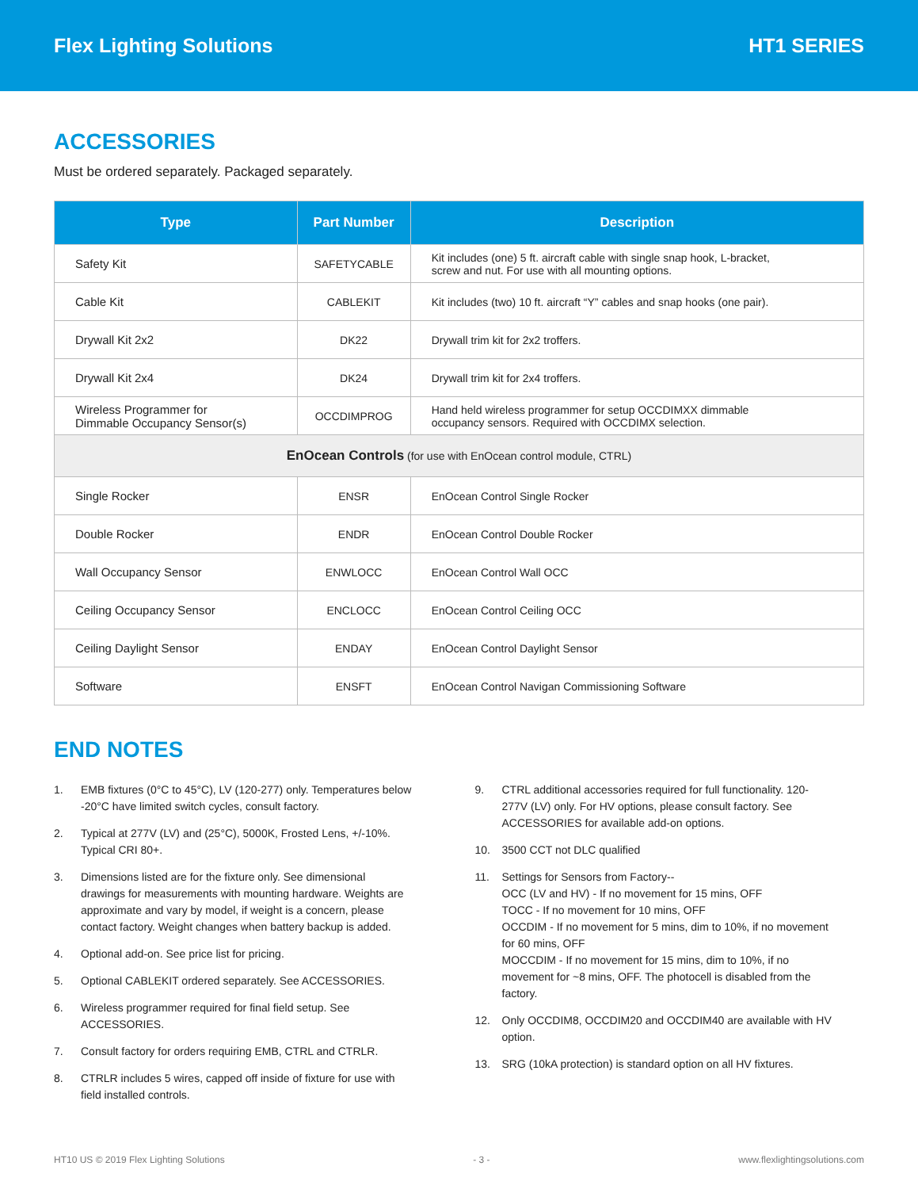Flex Lighting Solutions HT1 SERIES
ACCESSORIES
Must be ordered separately. Packaged separately.
| Type | Part Number | Description |
| --- | --- | --- |
| Safety Kit | SAFETYCABLE | Kit includes (one) 5 ft. aircraft cable with single snap hook, L-bracket, screw and nut. For use with all mounting options. |
| Cable Kit | CABLEKIT | Kit includes (two) 10 ft. aircraft “Y” cables and snap hooks (one pair). |
| Drywall Kit 2x2 | DK22 | Drywall trim kit for 2x2 troffers. |
| Drywall Kit 2x4 | DK24 | Drywall trim kit for 2x4 troffers. |
| Wireless Programmer for Dimmable Occupancy Sensor(s) | OCCDIMPROG | Hand held wireless programmer for setup OCCDIMXX dimmable occupancy sensors. Required with OCCDIMX selection. |
| EnOcean Controls (for use with EnOcean control module, CTRL) | | |
| Single Rocker | ENSR | EnOcean Control Single Rocker |
| Double Rocker | ENDR | EnOcean Control Double Rocker |
| Wall Occupancy Sensor | ENWLOCC | EnOcean Control Wall OCC |
| Ceiling Occupancy Sensor | ENCLOCC | EnOcean Control Ceiling OCC |
| Ceiling Daylight Sensor | ENDAY | EnOcean Control Daylight Sensor |
| Software | ENSFT | EnOcean Control Navigan Commissioning Software |
END NOTES
1. EMB fixtures (0°C to 45°C), LV (120-277) only. Temperatures below -20°C have limited switch cycles, consult factory.
2. Typical at 277V (LV) and (25°C), 5000K, Frosted Lens, +/-10%. Typical CRI 80+.
3. Dimensions listed are for the fixture only. See dimensional drawings for measurements with mounting hardware. Weights are approximate and vary by model, if weight is a concern, please contact factory. Weight changes when battery backup is added.
4. Optional add-on. See price list for pricing.
5. Optional CABLEKIT ordered separately. See ACCESSORIES.
6. Wireless programmer required for final field setup. See ACCESSORIES.
7. Consult factory for orders requiring EMB, CTRL and CTRLR.
8. CTRLR includes 5 wires, capped off inside of fixture for use with field installed controls.
9. CTRL additional accessories required for full functionality. 120-277V (LV) only. For HV options, please consult factory. See ACCESSORIES for available add-on options.
10. 3500 CCT not DLC qualified
11. Settings for Sensors from Factory--
OCC (LV and HV) - If no movement for 15 mins, OFF
TOCC - If no movement for 10 mins, OFF
OCCDIM - If no movement for 5 mins, dim to 10%, if no movement for 60 mins, OFF
MOCCDIM - If no movement for 15 mins, dim to 10%, if no movement for ~8 mins, OFF. The photocell is disabled from the factory.
12. Only OCCDIM8, OCCDIM20 and OCCDIM40 are available with HV option.
13. SRG (10kA protection) is standard option on all HV fixtures.
HT10 US © 2019 Flex Lighting Solutions - 3 - www.flexlightingsolutions.com